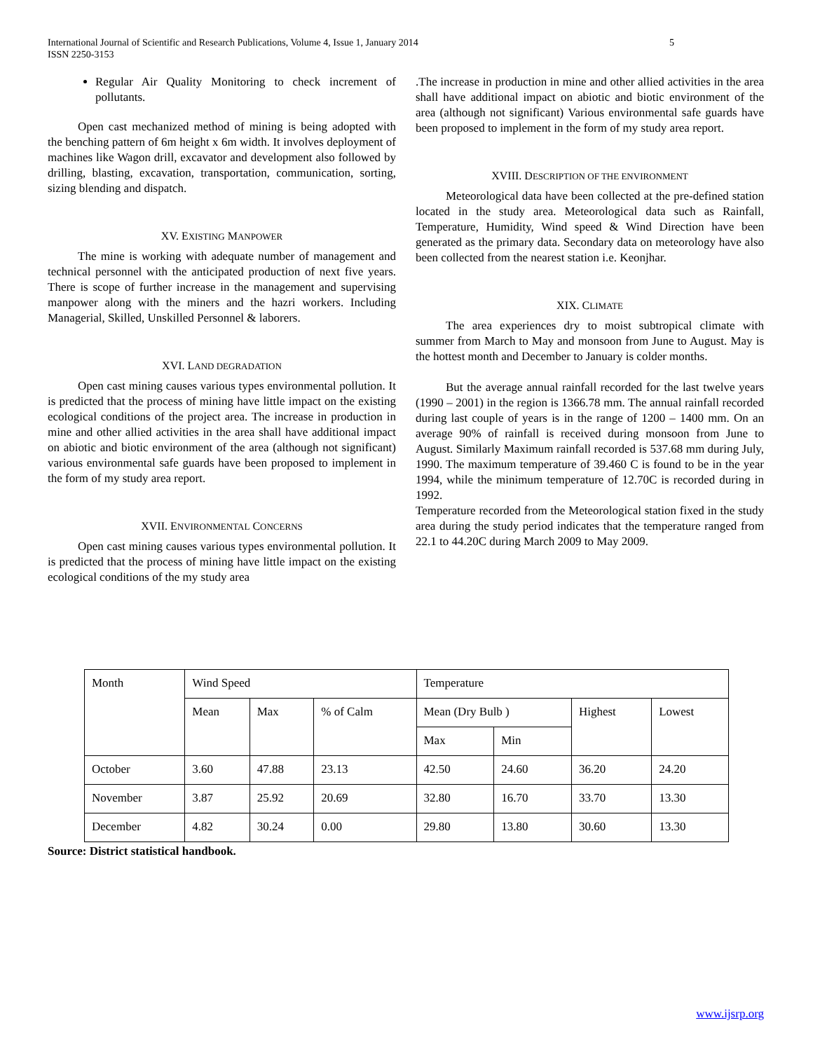International Journal of Scientific and Research Publications, Volume 4, Issue 1, January 2014
ISSN 2250-3153 5
Regular Air Quality Monitoring to check increment of pollutants.
Open cast mechanized method of mining is being adopted with the benching pattern of 6m height x 6m width. It involves deployment of machines like Wagon drill, excavator and development also followed by drilling, blasting, excavation, transportation, communication, sorting, sizing blending and dispatch.
XV. EXISTING MANPOWER
The mine is working with adequate number of management and technical personnel with the anticipated production of next five years. There is scope of further increase in the management and supervising manpower along with the miners and the hazri workers. Including Managerial, Skilled, Unskilled Personnel & laborers.
XVI. LAND DEGRADATION
Open cast mining causes various types environmental pollution. It is predicted that the process of mining have little impact on the existing ecological conditions of the project area. The increase in production in mine and other allied activities in the area shall have additional impact on abiotic and biotic environment of the area (although not significant) various environmental safe guards have been proposed to implement in the form of my study area report.
XVII. ENVIRONMENTAL CONCERNS
Open cast mining causes various types environmental pollution. It is predicted that the process of mining have little impact on the existing ecological conditions of the my study area
.The increase in production in mine and other allied activities in the area shall have additional impact on abiotic and biotic environment of the area (although not significant) Various environmental safe guards have been proposed to implement in the form of my study area report.
XVIII. DESCRIPTION OF THE ENVIRONMENT
Meteorological data have been collected at the pre-defined station located in the study area. Meteorological data such as Rainfall, Temperature, Humidity, Wind speed & Wind Direction have been generated as the primary data. Secondary data on meteorology have also been collected from the nearest station i.e. Keonjhar.
XIX. CLIMATE
The area experiences dry to moist subtropical climate with summer from March to May and monsoon from June to August. May is the hottest month and December to January is colder months.
But the average annual rainfall recorded for the last twelve years (1990 – 2001) in the region is 1366.78 mm. The annual rainfall recorded during last couple of years is in the range of 1200 – 1400 mm. On an average 90% of rainfall is received during monsoon from June to August. Similarly Maximum rainfall recorded is 537.68 mm during July, 1990. The maximum temperature of 39.460 C is found to be in the year 1994, while the minimum temperature of 12.70C is recorded during in 1992.
Temperature recorded from the Meteorological station fixed in the study area during the study period indicates that the temperature ranged from 22.1 to 44.20C during March 2009 to May 2009.
| Month | Wind Speed | | | Temperature | | | |
| | Mean | Max | % of Calm | Mean (Dry Bulb ) | | Highest | Lowest |
| | | | | Max | Min | | |
| October | 3.60 | 47.88 | 23.13 | 42.50 | 24.60 | 36.20 | 24.20 |
| November | 3.87 | 25.92 | 20.69 | 32.80 | 16.70 | 33.70 | 13.30 |
| December | 4.82 | 30.24 | 0.00 | 29.80 | 13.80 | 30.60 | 13.30 |
Source: District statistical handbook.
www.ijsrp.org